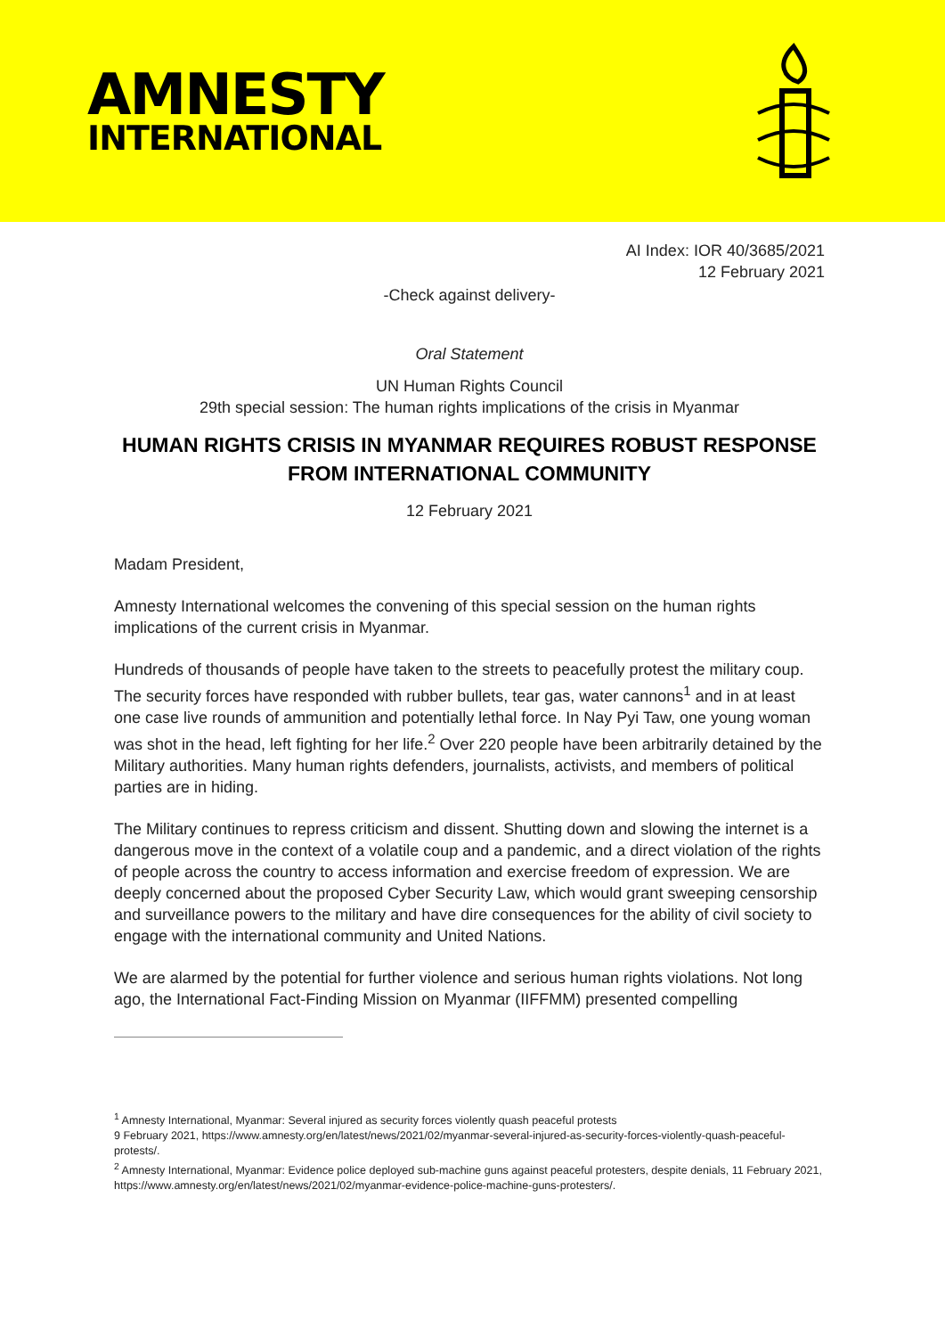AMNESTY
INTERNATIONAL
AI Index: IOR 40/3685/2021
12 February 2021
-Check against delivery-
Oral Statement
UN Human Rights Council
29th special session: The human rights implications of the crisis in Myanmar
HUMAN RIGHTS CRISIS IN MYANMAR REQUIRES ROBUST RESPONSE FROM INTERNATIONAL COMMUNITY
12 February 2021
Madam President,
Amnesty International welcomes the convening of this special session on the human rights implications of the current crisis in Myanmar.
Hundreds of thousands of people have taken to the streets to peacefully protest the military coup. The security forces have responded with rubber bullets, tear gas, water cannons<sup>1</sup> and in at least one case live rounds of ammunition and potentially lethal force. In Nay Pyi Taw, one young woman was shot in the head, left fighting for her life.<sup>2</sup> Over 220 people have been arbitrarily detained by the Military authorities. Many human rights defenders, journalists, activists, and members of political parties are in hiding.
The Military continues to repress criticism and dissent. Shutting down and slowing the internet is a dangerous move in the context of a volatile coup and a pandemic, and a direct violation of the rights of people across the country to access information and exercise freedom of expression. We are deeply concerned about the proposed Cyber Security Law, which would grant sweeping censorship and surveillance powers to the military and have dire consequences for the ability of civil society to engage with the international community and United Nations.
We are alarmed by the potential for further violence and serious human rights violations. Not long ago, the International Fact-Finding Mission on Myanmar (IIFFMM) presented compelling
<sup>1</sup> Amnesty International, Myanmar: Several injured as security forces violently quash peaceful protests
9 February 2021, https://www.amnesty.org/en/latest/news/2021/02/myanmar-several-injured-as-security-forces-violently-quash-peaceful-protests/.
<sup>2</sup> Amnesty International, Myanmar: Evidence police deployed sub-machine guns against peaceful protesters, despite denials, 11 February 2021, https://www.amnesty.org/en/latest/news/2021/02/myanmar-evidence-police-machine-guns-protesters/.